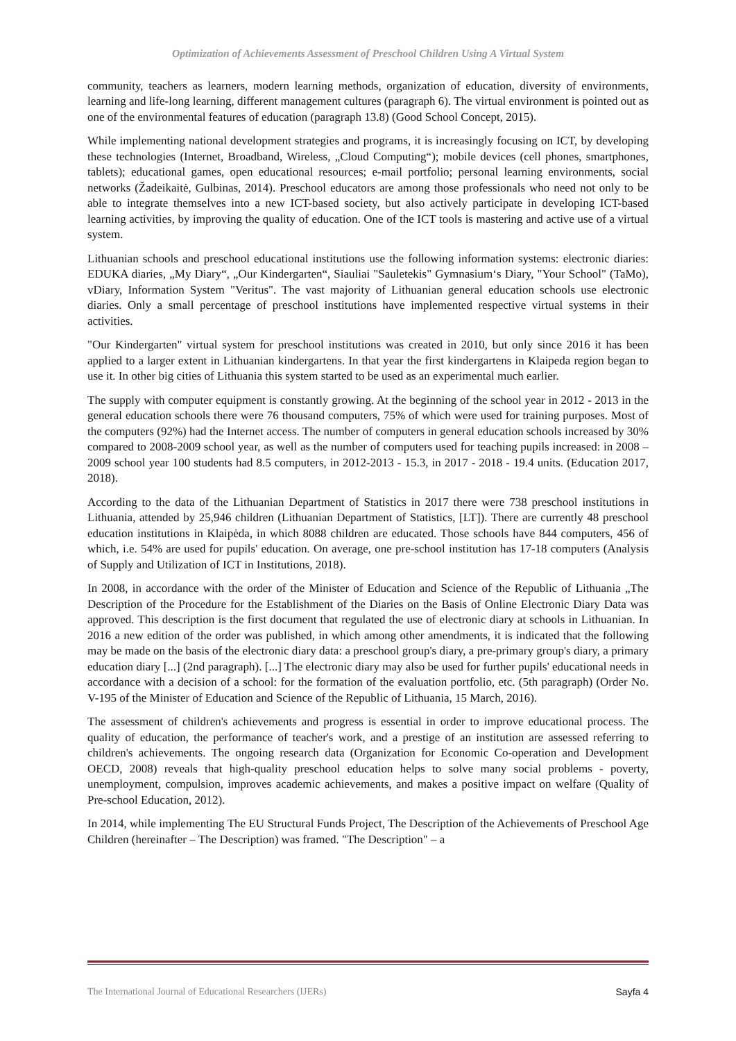Optimization of Achievements Assessment of Preschool Children Using A Virtual System
community, teachers as learners, modern learning methods, organization of education, diversity of environments, learning and life-long learning, different management cultures (paragraph 6). The virtual environment is pointed out as one of the environmental features of education (paragraph 13.8) (Good School Concept, 2015).
While implementing national development strategies and programs, it is increasingly focusing on ICT, by developing these technologies (Internet, Broadband, Wireless, „Cloud Computing“); mobile devices (cell phones, smartphones, tablets); educational games, open educational resources; e-mail portfolio; personal learning environments, social networks (Žadeikaitė, Gulbinas, 2014). Preschool educators are among those professionals who need not only to be able to integrate themselves into a new ICT-based society, but also actively participate in developing ICT-based learning activities, by improving the quality of education. One of the ICT tools is mastering and active use of a virtual system.
Lithuanian schools and preschool educational institutions use the following information systems: electronic diaries: EDUKA diaries, „My Diary“, „Our Kindergarten“, Siauliai "Sauletekis" Gymnasium‘s Diary, "Your School" (TaMo), vDiary, Information System "Veritus". The vast majority of Lithuanian general education schools use electronic diaries. Only a small percentage of preschool institutions have implemented respective virtual systems in their activities.
"Our Kindergarten" virtual system for preschool institutions was created in 2010, but only since 2016 it has been applied to a larger extent in Lithuanian kindergartens. In that year the first kindergartens in Klaipeda region began to use it. In other big cities of Lithuania this system started to be used as an experimental much earlier.
The supply with computer equipment is constantly growing. At the beginning of the school year in 2012 - 2013 in the general education schools there were 76 thousand computers, 75% of which were used for training purposes. Most of the computers (92%) had the Internet access. The number of computers in general education schools increased by 30% compared to 2008-2009 school year, as well as the number of computers used for teaching pupils increased: in 2008 – 2009 school year 100 students had 8.5 computers, in 2012-2013 - 15.3, in 2017 - 2018 - 19.4 units. (Education 2017, 2018).
According to the data of the Lithuanian Department of Statistics in 2017 there were 738 preschool institutions in Lithuania, attended by 25,946 children (Lithuanian Department of Statistics, [LT]). There are currently 48 preschool education institutions in Klaipėda, in which 8088 children are educated. Those schools have 844 computers, 456 of which, i.e. 54% are used for pupils' education. On average, one pre-school institution has 17-18 computers (Analysis of Supply and Utilization of ICT in Institutions, 2018).
In 2008, in accordance with the order of the Minister of Education and Science of the Republic of Lithuania „The Description of the Procedure for the Establishment of the Diaries on the Basis of Online Electronic Diary Data was approved. This description is the first document that regulated the use of electronic diary at schools in Lithuanian. In 2016 a new edition of the order was published, in which among other amendments, it is indicated that the following may be made on the basis of the electronic diary data: a preschool group's diary, a pre-primary group's diary, a primary education diary [...] (2nd paragraph). [...] The electronic diary may also be used for further pupils' educational needs in accordance with a decision of a school: for the formation of the evaluation portfolio, etc. (5th paragraph) (Order No. V-195 of the Minister of Education and Science of the Republic of Lithuania, 15 March, 2016).
The assessment of children's achievements and progress is essential in order to improve educational process. The quality of education, the performance of teacher's work, and a prestige of an institution are assessed referring to children's achievements. The ongoing research data (Organization for Economic Co-operation and Development OECD, 2008) reveals that high-quality preschool education helps to solve many social problems - poverty, unemployment, compulsion, improves academic achievements, and makes a positive impact on welfare (Quality of Pre-school Education, 2012).
In 2014, while implementing The EU Structural Funds Project, The Description of the Achievements of Preschool Age Children (hereinafter – The Description) was framed. "The Description" – a
The International Journal of Educational Researchers (IJERs) Sayfa 4